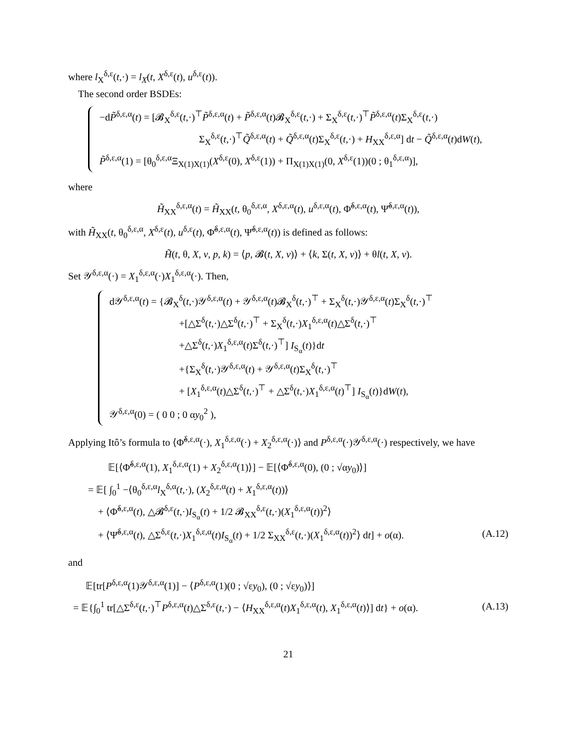where l<sub>X</sub><sup>δ,ε</sup>(t,·) = l<sub>X</sub>(t, X<sup>δ,ε</sup>(t), u<sup>δ,ε</sup>(t)).
The second order BSDEs:
−dP̃<sup>δ,ε,α</sup>(t) = [𝓑<sub>X</sub><sup>δ,ε</sup>(t,·)<sup>⊤</sup>P̃<sup>δ,ε,α</sup>(t) + P̃<sup>δ,ε,α</sup>(t)𝓑<sub>X</sub><sup>δ,ε</sup>(t,·) + Σ<sub>X</sub><sup>δ,ε</sup>(t,·)<sup>⊤</sup>P̃<sup>δ,ε,α</sup>(t)Σ<sub>X</sub><sup>δ,ε</sup>(t,·)
Σ<sub>X</sub><sup>δ,ε</sup>(t,·)<sup>⊤</sup>Q̃<sup>δ,ε,α</sup>(t) + Q̃<sup>δ,ε,α</sup>(t)Σ<sub>X</sub><sup>δ,ε</sup>(t,·) + H<sub>XX</sub><sup>δ,ε,α</sup>] dt − Q̃<sup>δ,ε,α</sup>(t)dW(t),
P̃<sup>δ,ε,α</sup>(1) = [θ<sub>0</sub><sup>δ,ε,α</sup>Ξ<sub>X(1)X(1)</sub>(X<sup>δ,ε</sup>(0), X<sup>δ,ε</sup>(1)) + Π<sub>X(1)X(1)</sub>(0, X<sup>δ,ε</sup>(1))(0 ; θ<sub>1</sub><sup>δ,ε,α</sup>)],
where
H̃<sub>XX</sub><sup>δ,ε,α</sup>(t) = H̃<sub>XX</sub>(t, θ<sub>0</sub><sup>δ,ε,α</sup>, X<sup>δ,ε,α</sup>(t), u<sup>δ,ε,α</sup>(t), Φ̃<sup>δ,ε,α</sup>(t), Ψ̃<sup>δ,ε,α</sup>(t)),
with H̃<sub>XX</sub>(t, θ<sub>0</sub><sup>δ,ε,α</sup>, X<sup>δ,ε</sup>(t), u<sup>δ,ε</sup>(t), Φ̃<sup>δ,ε,α</sup>(t), Ψ̃<sup>δ,ε,α</sup>(t)) is defined as follows:
H̃(t, θ, X, v, p, k) = ⟨p, 𝓑(t, X, v)⟩ + ⟨k, Σ(t, X, v)⟩ + θl(t, X, v).
Set 𝒴<sup>δ,ε,α</sup>(·) = X<sub>1</sub><sup>δ,ε,α</sup>(·)X<sub>1</sub><sup>δ,ε,α</sup>(·). Then,
d𝒴<sup>δ,ε,α</sup>(t) = {𝓑<sub>X</sub><sup>δ</sup>(t,·)𝒴<sup>δ,ε,α</sup>(t) + 𝒴<sup>δ,ε,α</sup>(t)𝓑<sub>X</sub><sup>δ</sup>(t,·)<sup>⊤</sup> + Σ<sub>X</sub><sup>δ</sup>(t,·)𝒴<sup>δ,ε,α</sup>(t)Σ<sub>X</sub><sup>δ</sup>(t,·)<sup>⊤</sup>
+[△Σ<sup>δ</sup>(t,·)△Σ<sup>δ</sup>(t,·)<sup>⊤</sup> + Σ<sub>X</sub><sup>δ</sup>(t,·)X<sub>1</sub><sup>δ,ε,α</sup>(t)△Σ<sup>δ</sup>(t,·)<sup>⊤</sup>
+△Σ<sup>δ</sup>(t,·)X<sub>1</sub><sup>δ,ε,α</sup>(t)Σ<sup>δ</sup>(t,·)<sup>⊤</sup>] I<sub>S<sub>α</sub></sub>(t)}dt
+{Σ<sub>X</sub><sup>δ</sup>(t,·)𝒴<sup>δ,ε,α</sup>(t) + 𝒴<sup>δ,ε,α</sup>(t)Σ<sub>X</sub><sup>δ</sup>(t,·)<sup>⊤</sup>
+ [X<sub>1</sub><sup>δ,ε,α</sup>(t)△Σ<sup>δ</sup>(t,·)<sup>⊤</sup> + △Σ<sup>δ</sup>(t,·)X<sub>1</sub><sup>δ,ε,α</sup>(t)<sup>⊤</sup>] I<sub>S<sub>α</sub></sub>(t)}dW(t),
𝒴<sup>δ,ε,α</sup>(0) = ( 0 0 ; 0 αy<sub>0</sub><sup>2</sup> ),
Applying Itô’s formula to ⟨Φ̃<sup>δ,ε,α</sup>(·), X<sub>1</sub><sup>δ,ε,α</sup>(·) + X<sub>2</sub><sup>δ,ε,α</sup>(·)⟩ and P<sup>δ,ε,α</sup>(·)𝒴<sup>δ,ε,α</sup>(·) respectively, we have
𝔼[⟨Φ̃<sup>δ,ε,α</sup>(1), X<sub>1</sub><sup>δ,ε,α</sup>(1) + X<sub>2</sub><sup>δ,ε,α</sup>(1)⟩] − 𝔼[⟨Φ̃<sup>δ,ε,α</sup>(0), (0 ; √αy<sub>0</sub>)⟩]
= 𝔼[ ∫<sub>0</sub><sup>1</sup> −⟨θ<sub>0</sub><sup>δ,ε,α</sup>l<sub>X</sub><sup>δ,α</sup>(t,·), (X<sub>2</sub><sup>δ,ε,α</sup>(t) + X<sub>1</sub><sup>δ,ε,α</sup>(t))⟩
+ ⟨Φ̃<sup>δ,ε,α</sup>(t), △𝓑<sup>δ,ε</sup>(t,·)I<sub>S<sub>α</sub></sub>(t) + 1/2 𝓑<sub>XX</sub><sup>δ,ε</sup>(t,·)(X<sub>1</sub><sup>δ,ε,α</sup>(t))<sup>2</sup>⟩
+ ⟨Ψ̃<sup>δ,ε,α</sup>(t), △Σ<sup>δ,ε</sup>(t,·)X<sub>1</sub><sup>δ,ε,α</sup>(t)I<sub>S<sub>α</sub></sub>(t) + 1/2 Σ<sub>XX</sub><sup>δ,ε</sup>(t,·)(X<sub>1</sub><sup>δ,ε,α</sup>(t))<sup>2</sup>⟩ dt] + o(α). (A.12)
and
𝔼[tr[P<sup>δ,ε,α</sup>(1)𝒴<sup>δ,ε,α</sup>(1)] − ⟨P<sup>δ,ε,α</sup>(1)(0 ; √εy<sub>0</sub>), (0 ; √εy<sub>0</sub>)⟩]
= 𝔼{∫<sub>0</sub><sup>1</sup> tr[△Σ<sup>δ,ε</sup>(t,·)<sup>⊤</sup>P<sup>δ,ε,α</sup>(t)△Σ<sup>δ,ε</sup>(t,·) − ⟨H<sub>XX</sub><sup>δ,ε,α</sup>(t)X<sub>1</sub><sup>δ,ε,α</sup>(t), X<sub>1</sub><sup>δ,ε,α</sup>(t)⟩] dt} + o(α). (A.13)
21